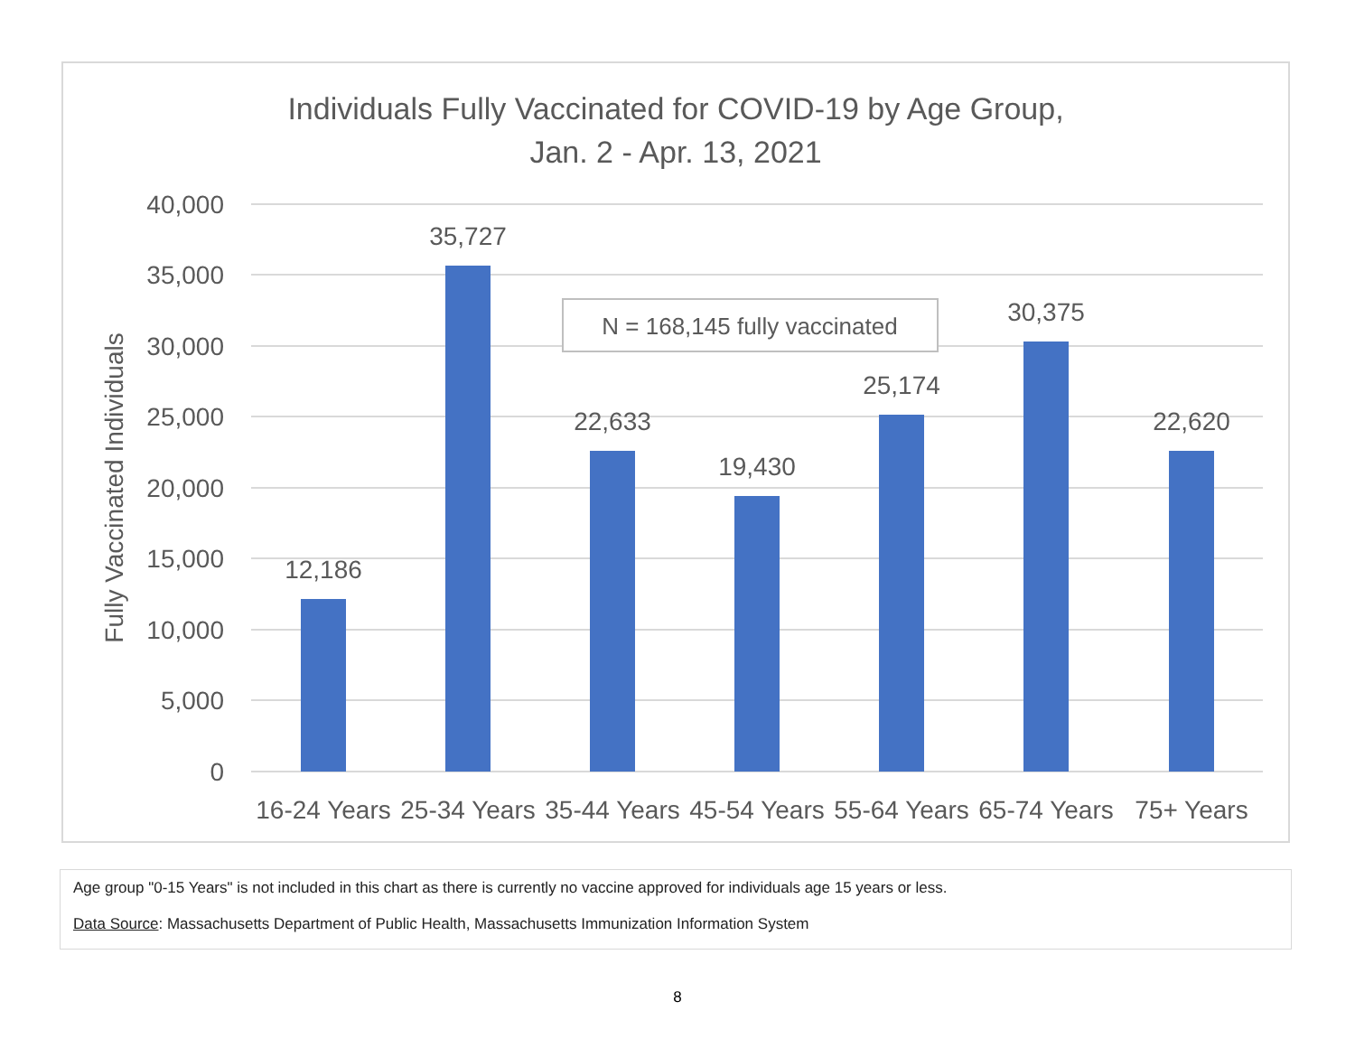Individuals Fully Vaccinated for COVID-19 by Age Group,
Jan. 2 - Apr. 13, 2021
40,000
35,000
30,000
25,000
20,000
15,000
10,000
5,000
0
Fully Vaccinated Individuals
12,186
35,727
22,633
19,430
25,174
30,375
22,620
16-24 Years
25-34 Years
35-44 Years
45-54 Years
55-64 Years
65-74 Years
75+ Years
N = 168,145 fully vaccinated
Age group "0-15 Years" is not included in this chart as there is currently no vaccine approved for individuals age 15 years or less.
Data Source: Massachusetts Department of Public Health, Massachusetts Immunization Information System
8